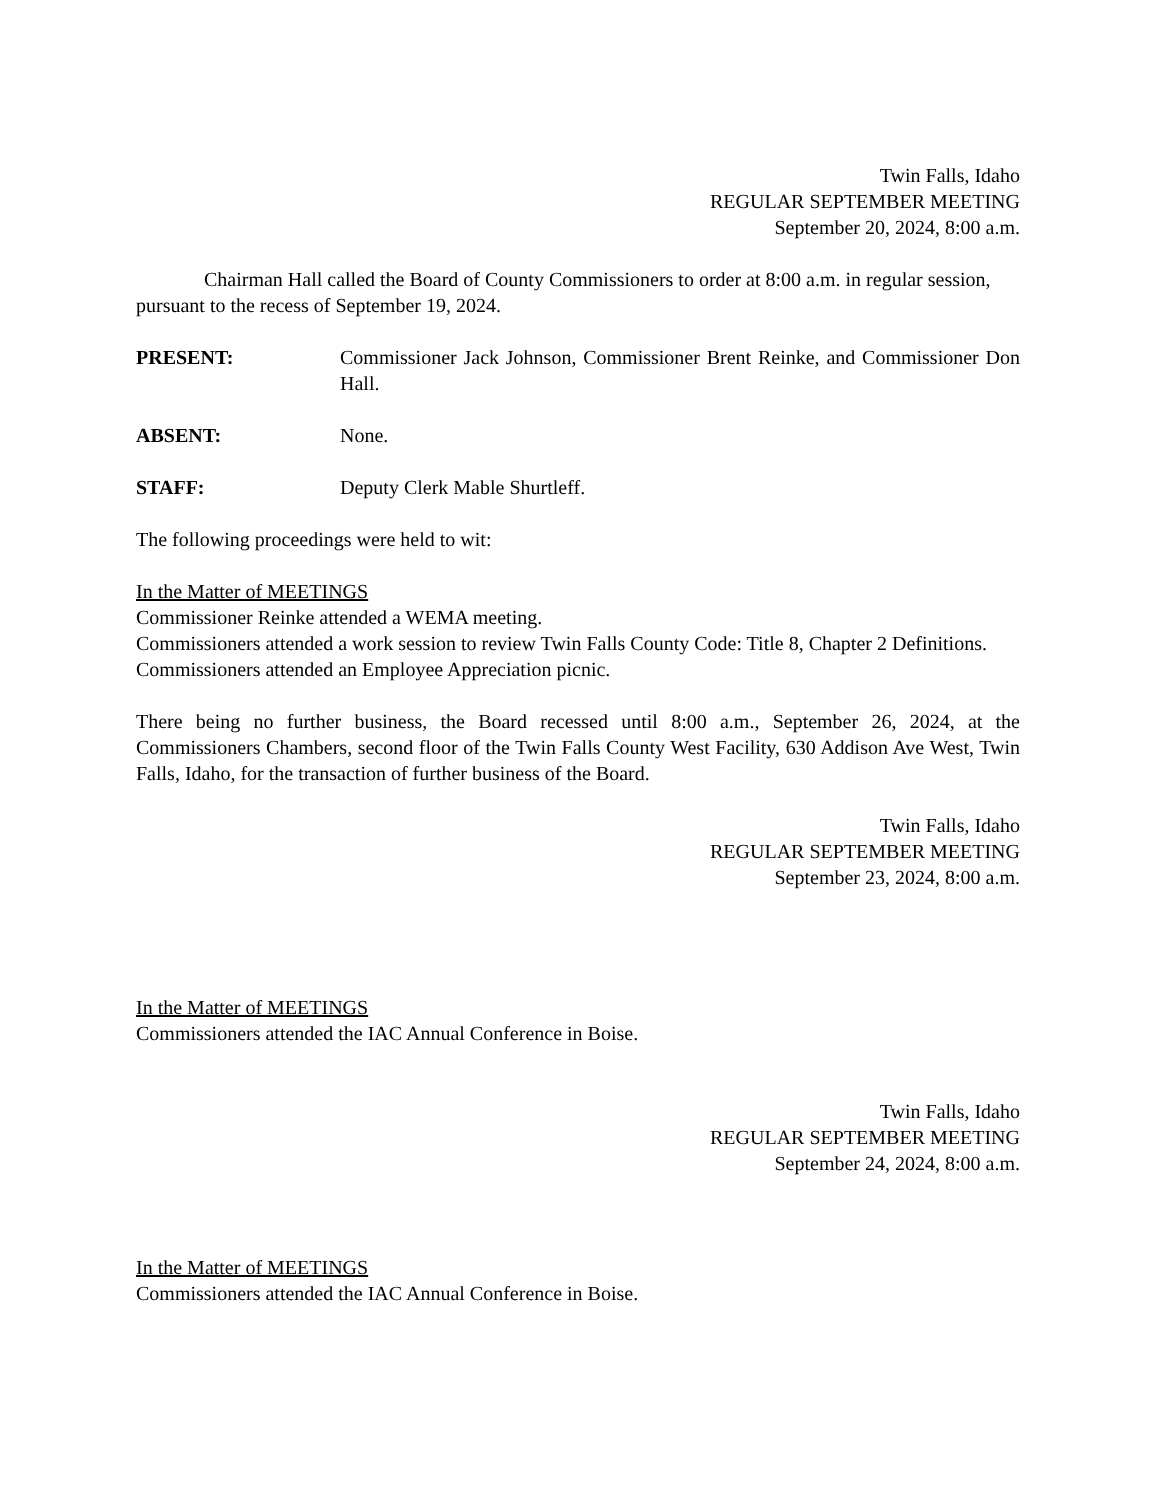Twin Falls, Idaho
REGULAR SEPTEMBER MEETING
September 20, 2024, 8:00 a.m.
Chairman Hall called the Board of County Commissioners to order at 8:00 a.m. in regular session, pursuant to the recess of September 19, 2024.
PRESENT: Commissioner Jack Johnson, Commissioner Brent Reinke, and Commissioner Don Hall.
ABSENT: None.
STAFF: Deputy Clerk Mable Shurtleff.
The following proceedings were held to wit:
In the Matter of MEETINGS
Commissioner Reinke attended a WEMA meeting.
Commissioners attended a work session to review Twin Falls County Code: Title 8, Chapter 2 Definitions.
Commissioners attended an Employee Appreciation picnic.
There being no further business, the Board recessed until 8:00 a.m., September 26, 2024, at the Commissioners Chambers, second floor of the Twin Falls County West Facility, 630 Addison Ave West, Twin Falls, Idaho, for the transaction of further business of the Board.
Twin Falls, Idaho
REGULAR SEPTEMBER MEETING
September 23, 2024, 8:00 a.m.
In the Matter of MEETINGS
Commissioners attended the IAC Annual Conference in Boise.
Twin Falls, Idaho
REGULAR SEPTEMBER MEETING
September 24, 2024, 8:00 a.m.
In the Matter of MEETINGS
Commissioners attended the IAC Annual Conference in Boise.